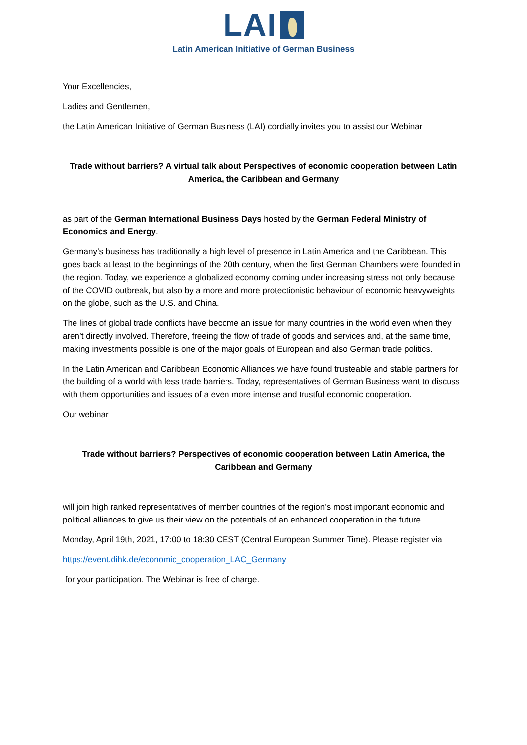LAI
Latin American Initiative of German Business
Your Excellencies,
Ladies and Gentlemen,
the Latin American Initiative of German Business (LAI) cordially invites you to assist our Webinar
Trade without barriers? A virtual talk about Perspectives of economic cooperation between Latin America, the Caribbean and Germany
as part of the German International Business Days hosted by the German Federal Ministry of Economics and Energy.
Germany’s business has traditionally a high level of presence in Latin America and the Caribbean. This goes back at least to the beginnings of the 20th century, when the first German Chambers were founded in the region. Today, we experience a globalized economy coming under increasing stress not only because of the COVID outbreak, but also by a more and more protectionistic behaviour of economic heavyweights on the globe, such as the U.S. and China.
The lines of global trade conflicts have become an issue for many countries in the world even when they aren’t directly involved. Therefore, freeing the flow of trade of goods and services and, at the same time, making investments possible is one of the major goals of European and also German trade politics.
In the Latin American and Caribbean Economic Alliances we have found trusteable and stable partners for the building of a world with less trade barriers. Today, representatives of German Business want to discuss with them opportunities and issues of a even more intense and trustful economic cooperation.
Our webinar
Trade without barriers? Perspectives of economic cooperation between Latin America, the Caribbean and Germany
will join high ranked representatives of member countries of the region’s most important economic and political alliances to give us their view on the potentials of an enhanced cooperation in the future.
Monday, April 19th, 2021, 17:00 to 18:30 CEST (Central European Summer Time). Please register via
https://event.dihk.de/economic_cooperation_LAC_Germany
for your participation. The Webinar is free of charge.